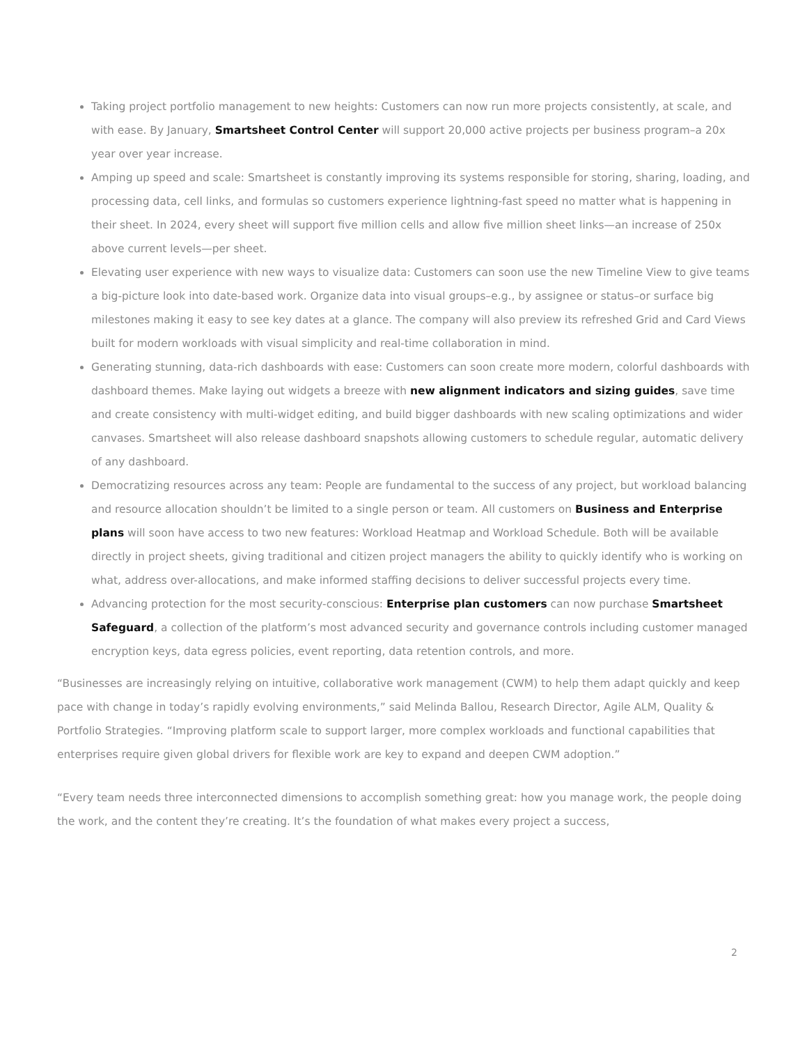Taking project portfolio management to new heights: Customers can now run more projects consistently, at scale, and with ease. By January, Smartsheet Control Center will support 20,000 active projects per business program–a 20x year over year increase.
Amping up speed and scale: Smartsheet is constantly improving its systems responsible for storing, sharing, loading, and processing data, cell links, and formulas so customers experience lightning-fast speed no matter what is happening in their sheet. In 2024, every sheet will support five million cells and allow five million sheet links—an increase of 250x above current levels—per sheet.
Elevating user experience with new ways to visualize data: Customers can soon use the new Timeline View to give teams a big-picture look into date-based work. Organize data into visual groups–e.g., by assignee or status–or surface big milestones making it easy to see key dates at a glance. The company will also preview its refreshed Grid and Card Views built for modern workloads with visual simplicity and real-time collaboration in mind.
Generating stunning, data-rich dashboards with ease: Customers can soon create more modern, colorful dashboards with dashboard themes. Make laying out widgets a breeze with new alignment indicators and sizing guides, save time and create consistency with multi-widget editing, and build bigger dashboards with new scaling optimizations and wider canvases. Smartsheet will also release dashboard snapshots allowing customers to schedule regular, automatic delivery of any dashboard.
Democratizing resources across any team: People are fundamental to the success of any project, but workload balancing and resource allocation shouldn’t be limited to a single person or team. All customers on Business and Enterprise plans will soon have access to two new features: Workload Heatmap and Workload Schedule. Both will be available directly in project sheets, giving traditional and citizen project managers the ability to quickly identify who is working on what, address over-allocations, and make informed staffing decisions to deliver successful projects every time.
Advancing protection for the most security-conscious: Enterprise plan customers can now purchase Smartsheet Safeguard, a collection of the platform’s most advanced security and governance controls including customer managed encryption keys, data egress policies, event reporting, data retention controls, and more.
“Businesses are increasingly relying on intuitive, collaborative work management (CWM) to help them adapt quickly and keep pace with change in today’s rapidly evolving environments,” said Melinda Ballou, Research Director, Agile ALM, Quality & Portfolio Strategies. “Improving platform scale to support larger, more complex workloads and functional capabilities that enterprises require given global drivers for flexible work are key to expand and deepen CWM adoption.”
“Every team needs three interconnected dimensions to accomplish something great: how you manage work, the people doing the work, and the content they’re creating. It’s the foundation of what makes every project a success,
2